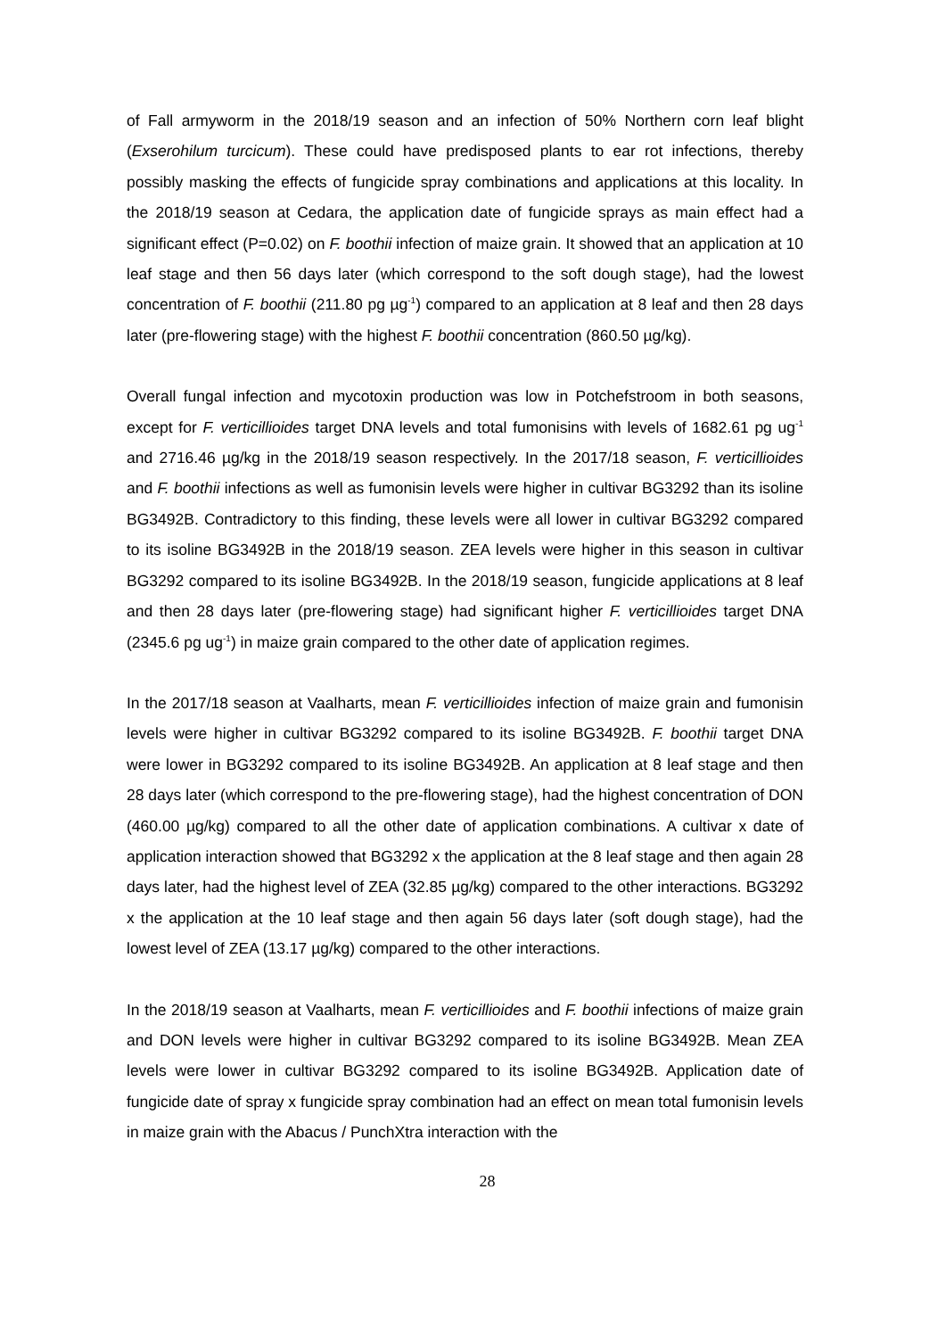of Fall armyworm in the 2018/19 season and an infection of 50% Northern corn leaf blight (Exserohilum turcicum). These could have predisposed plants to ear rot infections, thereby possibly masking the effects of fungicide spray combinations and applications at this locality. In the 2018/19 season at Cedara, the application date of fungicide sprays as main effect had a significant effect (P=0.02) on F. boothii infection of maize grain. It showed that an application at 10 leaf stage and then 56 days later (which correspond to the soft dough stage), had the lowest concentration of F. boothii (211.80 pg µg<sup>-1</sup>) compared to an application at 8 leaf and then 28 days later (pre-flowering stage) with the highest F. boothii concentration (860.50 µg/kg).
Overall fungal infection and mycotoxin production was low in Potchefstroom in both seasons, except for F. verticillioides target DNA levels and total fumonisins with levels of 1682.61 pg ug<sup>-1</sup> and 2716.46 µg/kg in the 2018/19 season respectively. In the 2017/18 season, F. verticillioides and F. boothii infections as well as fumonisin levels were higher in cultivar BG3292 than its isoline BG3492B. Contradictory to this finding, these levels were all lower in cultivar BG3292 compared to its isoline BG3492B in the 2018/19 season. ZEA levels were higher in this season in cultivar BG3292 compared to its isoline BG3492B. In the 2018/19 season, fungicide applications at 8 leaf and then 28 days later (pre-flowering stage) had significant higher F. verticillioides target DNA (2345.6 pg ug<sup>-1</sup>) in maize grain compared to the other date of application regimes.
In the 2017/18 season at Vaalharts, mean F. verticillioides infection of maize grain and fumonisin levels were higher in cultivar BG3292 compared to its isoline BG3492B. F. boothii target DNA were lower in BG3292 compared to its isoline BG3492B. An application at 8 leaf stage and then 28 days later (which correspond to the pre-flowering stage), had the highest concentration of DON (460.00 µg/kg) compared to all the other date of application combinations. A cultivar x date of application interaction showed that BG3292 x the application at the 8 leaf stage and then again 28 days later, had the highest level of ZEA (32.85 µg/kg) compared to the other interactions. BG3292 x the application at the 10 leaf stage and then again 56 days later (soft dough stage), had the lowest level of ZEA (13.17 µg/kg) compared to the other interactions.
In the 2018/19 season at Vaalharts, mean F. verticillioides and F. boothii infections of maize grain and DON levels were higher in cultivar BG3292 compared to its isoline BG3492B. Mean ZEA levels were lower in cultivar BG3292 compared to its isoline BG3492B. Application date of fungicide date of spray x fungicide spray combination had an effect on mean total fumonisin levels in maize grain with the Abacus / PunchXtra interaction with the
28